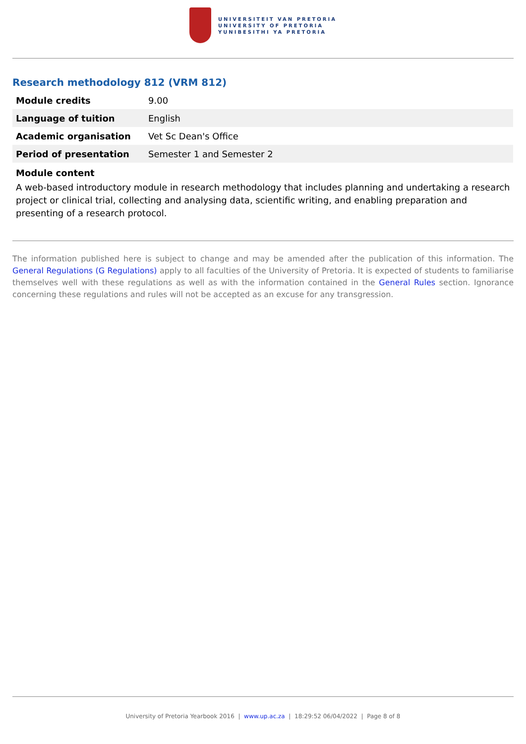UNIVERSITEIT VAN PRETORIA
UNIVERSITY OF PRETORIA
YUNIBESITHI YA PRETORIA
Research methodology 812 (VRM 812)
| Module credits | 9.00 |
| Language of tuition | English |
| Academic organisation | Vet Sc Dean's Office |
| Period of presentation | Semester 1 and Semester 2 |
Module content
A web-based introductory module in research methodology that includes planning and undertaking a research project or clinical trial, collecting and analysing data, scientific writing, and enabling preparation and presenting of a research protocol.
The information published here is subject to change and may be amended after the publication of this information. The General Regulations (G Regulations) apply to all faculties of the University of Pretoria. It is expected of students to familiarise themselves well with these regulations as well as with the information contained in the General Rules section. Ignorance concerning these regulations and rules will not be accepted as an excuse for any transgression.
University of Pretoria Yearbook 2016 | www.up.ac.za | 18:29:52 06/04/2022 | Page 8 of 8